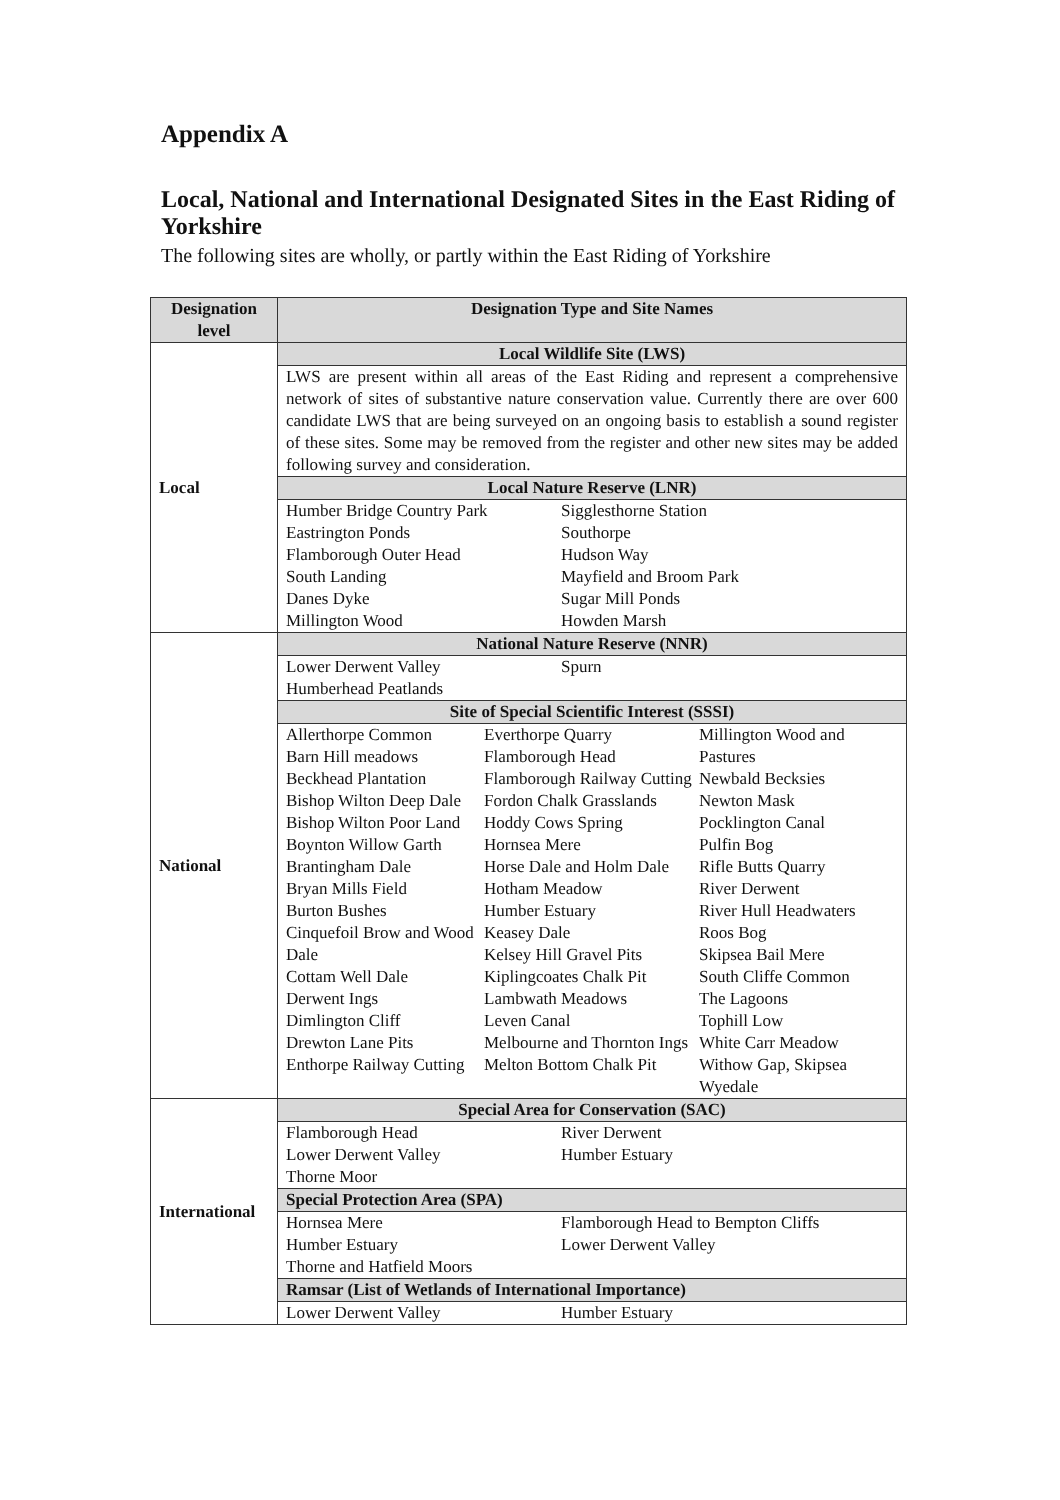Appendix A
Local, National and International Designated Sites in the East Riding of Yorkshire
The following sites are wholly, or partly within the East Riding of Yorkshire
| Designation level | Designation Type and Site Names |
| --- | --- |
| Local | Local Wildlife Site (LWS) |
| | LWS are present within all areas of the East Riding and represent a comprehensive network of sites of substantive nature conservation value. Currently there are over 600 candidate LWS that are being surveyed on an ongoing basis to establish a sound register of these sites. Some may be removed from the register and other new sites may be added following survey and consideration. |
| | Local Nature Reserve (LNR) |
| | Humber Bridge Country Park Sigglesthorne Station Eastrington Ponds Southorpe Flamborough Outer Head Hudson Way South Landing Mayfield and Broom Park Danes Dyke Sugar Mill Ponds Millington Wood Howden Marsh |
| National | National Nature Reserve (NNR) |
| | Lower Derwent Valley Spurn Humberhead Peatlands |
| | Site of Special Scientific Interest (SSSI) |
| | Allerthorpe Common Barn Hill meadows Beckhead Plantation Bishop Wilton Deep Dale Bishop Wilton Poor Land Boynton Willow Garth Brantingham Dale Bryan Mills Field Burton Bushes Cinquefoil Brow and Wood Dale Cottam Well Dale Derwent Ings Dimlington Cliff Drewton Lane Pits Enthorpe Railway Cutting Everthorpe Quarry Flamborough Head Flamborough Railway Cutting Fordon Chalk Grasslands Hoddy Cows Spring Hornsea Mere Horse Dale and Holm Dale Hotham Meadow Humber Estuary Keasey Dale Kelsey Hill Gravel Pits Kiplingcoates Chalk Pit Lambwath Meadows Leven Canal Melbourne and Thornton Ings Melton Bottom Chalk Pit Millington Wood and Pastures Newbald Becksies Newton Mask Pocklington Canal Pulfin Bog Rifle Butts Quarry River Derwent River Hull Headwaters Roos Bog Skipsea Bail Mere South Cliffe Common The Lagoons Tophill Low White Carr Meadow Withow Gap, Skipsea Wyedale |
| International | Special Area for Conservation (SAC) |
| | Flamborough Head River Derwent Lower Derwent Valley Humber Estuary Thorne Moor |
| | Special Protection Area (SPA) |
| | Hornsea Mere Flamborough Head to Bempton Cliffs Humber Estuary Lower Derwent Valley Thorne and Hatfield Moors |
| | Ramsar (List of Wetlands of International Importance) |
| | Lower Derwent Valley Humber Estuary |